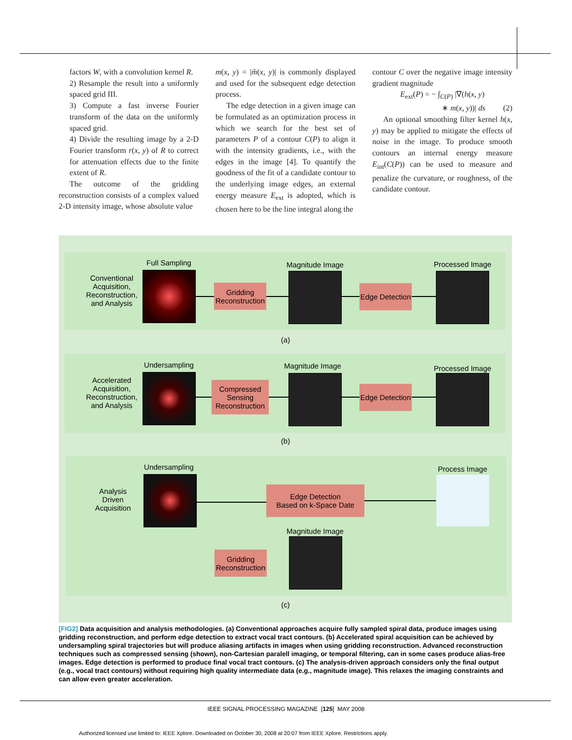factors W, with a convolution kernel R.
2) Resample the result into a uniformly spaced grid III.
3) Compute a fast inverse Fourier transform of the data on the uniformly spaced grid.
4) Divide the resulting image by a 2-D Fourier transform r(x, y) of R to correct for attenuation effects due to the finite extent of R.
The outcome of the gridding reconstruction consists of a complex valued 2-D intensity image, whose absolute value
m(x, y) = |m̂(x, y)| is commonly displayed and used for the subsequent edge detection process.
The edge detection in a given image can be formulated as an optimization process in which we search for the best set of parameters P of a contour C(P) to align it with the intensity gradients, i.e., with the edges in the image [4]. To quantify the goodness of the fit of a candidate contour to the underlying image edges, an external energy measure E<sub>ext</sub> is adopted, which is chosen here to be the line integral along the
contour C over the negative image intensity gradient magnitude
E<sub>ext</sub>(P) = − ∫<sub>C(P)</sub> |∇(h(x, y)
∗ m(x, y))| ds (2)
An optional smoothing filter kernel h(x, y) may be applied to mitigate the effects of noise in the image. To produce smooth contours an internal energy measure E<sub>int</sub>(C(P)) can be used to measure and penalize the curvature, or roughness, of the candidate contour.
Conventional Acquisition, Reconstruction, and Analysis
Full Sampling
Gridding Reconstruction
Magnitude Image
Edge Detection
Processed Image
(a)
Accelerated Acquisition, Reconstruction, and Analysis
Undersampling
Compressed Sensing Reconstruction
Magnitude Image
Edge Detection
Processed Image
(b)
Analysis Driven Acquisition
Undersampling
Edge Detection
Based on k-Space Date
Process Image
Magnitude Image
Gridding Reconstruction
(c)
[FIG2] Data acquisition and analysis methodologies. (a) Conventional approaches acquire fully sampled spiral data, produce images using gridding reconstruction, and perform edge detection to extract vocal tract contours. (b) Accelerated spiral acquisition can be achieved by undersampling spiral trajectories but will produce aliasing artifacts in images when using gridding reconstruction. Advanced reconstruction techniques such as compressed sensing (shown), non-Cartesian paralell imaging, or temporal filtering, can in some cases produce alias-free images. Edge detection is performed to produce final vocal tract contours. (c) The analysis-driven approach considers only the final output (e.g., vocal tract contours) without requiring high quality intermediate data (e.g., magnitude image). This relaxes the imaging constraints and can allow even greater acceleration.
IEEE SIGNAL PROCESSING MAGAZINE [125] MAY 2008
Authorized licensed use limited to: IEEE Xplore. Downloaded on October 30, 2008 at 20:07 from IEEE Xplore. Restrictions apply.